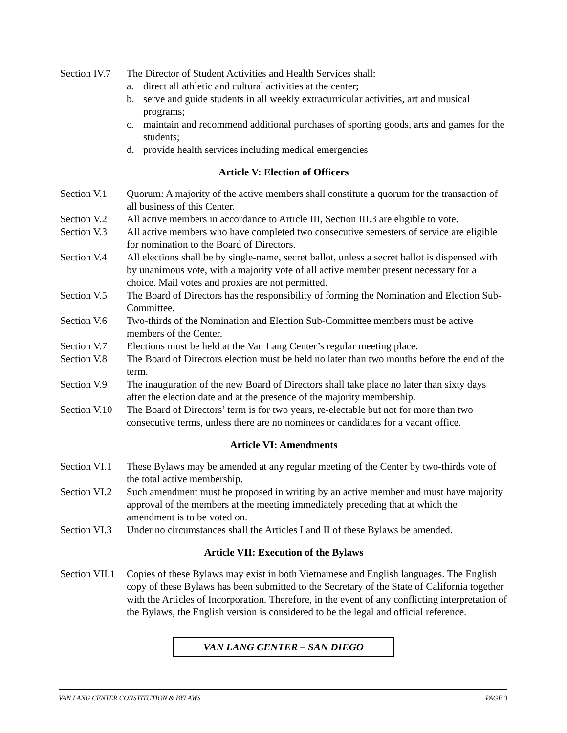Section IV.7
The Director of Student Activities and Health Services shall:
a. direct all athletic and cultural activities at the center;
b. serve and guide students in all weekly extracurricular activities, art and musical programs;
c. maintain and recommend additional purchases of sporting goods, arts and games for the students;
d. provide health services including medical emergencies
Article V: Election of Officers
Section V.1
Quorum: A majority of the active members shall constitute a quorum for the transaction of all business of this Center.
Section V.2
All active members in accordance to Article III, Section III.3 are eligible to vote.
Section V.3
All active members who have completed two consecutive semesters of service are eligible for nomination to the Board of Directors.
Section V.4
All elections shall be by single-name, secret ballot, unless a secret ballot is dispensed with by unanimous vote, with a majority vote of all active member present necessary for a choice. Mail votes and proxies are not permitted.
Section V.5
The Board of Directors has the responsibility of forming the Nomination and Election Sub-Committee.
Section V.6
Two-thirds of the Nomination and Election Sub-Committee members must be active members of the Center.
Section V.7
Elections must be held at the Van Lang Center’s regular meeting place.
Section V.8
The Board of Directors election must be held no later than two months before the end of the term.
Section V.9
The inauguration of the new Board of Directors shall take place no later than sixty days after the election date and at the presence of the majority membership.
Section V.10
The Board of Directors’ term is for two years, re-electable but not for more than two consecutive terms, unless there are no nominees or candidates for a vacant office.
Article VI: Amendments
Section VI.1
These Bylaws may be amended at any regular meeting of the Center by two-thirds vote of the total active membership.
Section VI.2
Such amendment must be proposed in writing by an active member and must have majority approval of the members at the meeting immediately preceding that at which the amendment is to be voted on.
Section VI.3
Under no circumstances shall the Articles I and II of these Bylaws be amended.
Article VII: Execution of the Bylaws
Section VII.1
Copies of these Bylaws may exist in both Vietnamese and English languages. The English copy of these Bylaws has been submitted to the Secretary of the State of California together with the Articles of Incorporation. Therefore, in the event of any conflicting interpretation of the Bylaws, the English version is considered to be the legal and official reference.
VAN LANG CENTER – SAN DIEGO
VAN LANG CENTER CONSTITUTION & BYLAWS PAGE 3